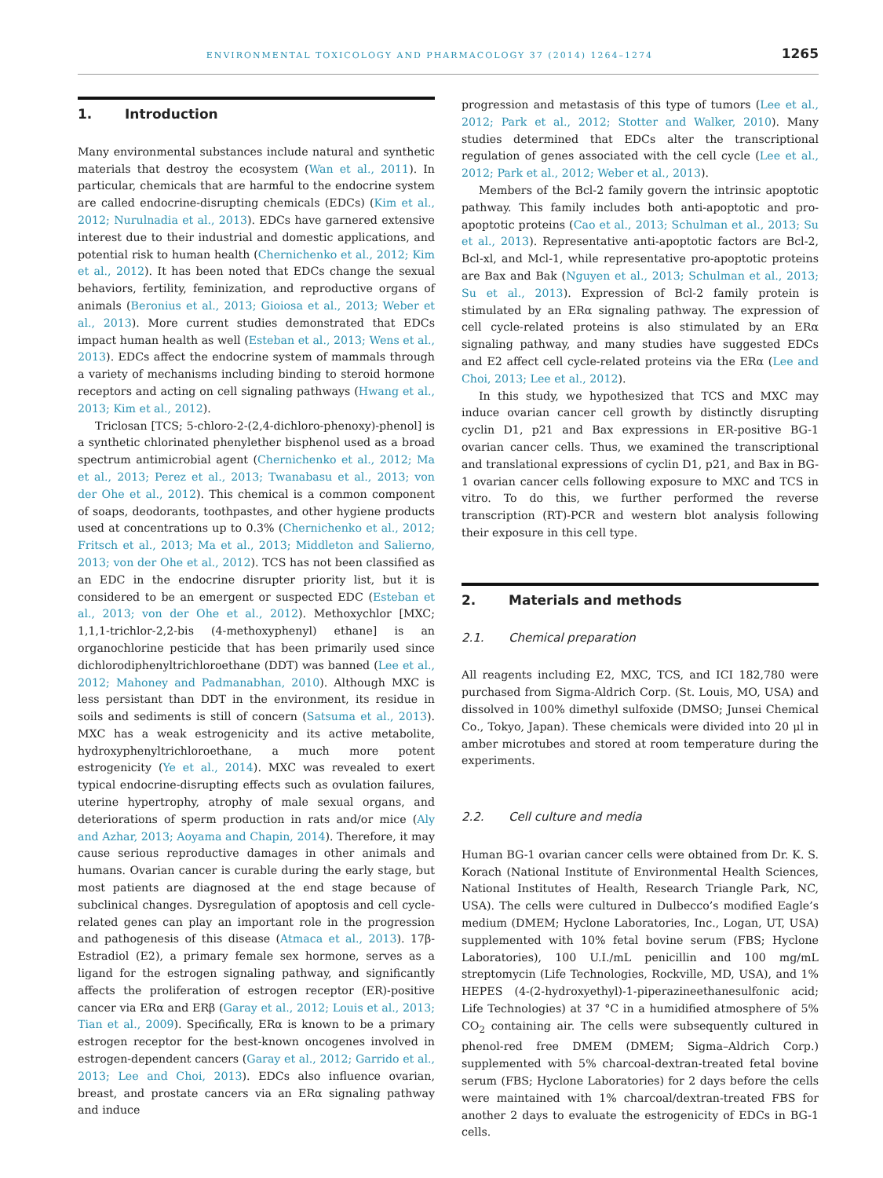ENVIRONMENTAL TOXICOLOGY AND PHARMACOLOGY 37 (2014) 1264–1274
1265
1. Introduction
Many environmental substances include natural and synthetic materials that destroy the ecosystem (Wan et al., 2011). In particular, chemicals that are harmful to the endocrine system are called endocrine-disrupting chemicals (EDCs) (Kim et al., 2012; Nurulnadia et al., 2013). EDCs have garnered extensive interest due to their industrial and domestic applications, and potential risk to human health (Chernichenko et al., 2012; Kim et al., 2012). It has been noted that EDCs change the sexual behaviors, fertility, feminization, and reproductive organs of animals (Beronius et al., 2013; Gioiosa et al., 2013; Weber et al., 2013). More current studies demonstrated that EDCs impact human health as well (Esteban et al., 2013; Wens et al., 2013). EDCs affect the endocrine system of mammals through a variety of mechanisms including binding to steroid hormone receptors and acting on cell signaling pathways (Hwang et al., 2013; Kim et al., 2012).
Triclosan [TCS; 5-chloro-2-(2,4-dichloro-phenoxy)-phenol] is a synthetic chlorinated phenylether bisphenol used as a broad spectrum antimicrobial agent (Chernichenko et al., 2012; Ma et al., 2013; Perez et al., 2013; Twanabasu et al., 2013; von der Ohe et al., 2012). This chemical is a common component of soaps, deodorants, toothpastes, and other hygiene products used at concentrations up to 0.3% (Chernichenko et al., 2012; Fritsch et al., 2013; Ma et al., 2013; Middleton and Salierno, 2013; von der Ohe et al., 2012). TCS has not been classified as an EDC in the endocrine disrupter priority list, but it is considered to be an emergent or suspected EDC (Esteban et al., 2013; von der Ohe et al., 2012). Methoxychlor [MXC; 1,1,1-trichlor-2,2-bis (4-methoxyphenyl) ethane] is an organochlorine pesticide that has been primarily used since dichlorodiphenyltrichloroethane (DDT) was banned (Lee et al., 2012; Mahoney and Padmanabhan, 2010). Although MXC is less persistant than DDT in the environment, its residue in soils and sediments is still of concern (Satsuma et al., 2013). MXC has a weak estrogenicity and its active metabolite, hydroxyphenyltrichloroethane, a much more potent estrogenicity (Ye et al., 2014). MXC was revealed to exert typical endocrine-disrupting effects such as ovulation failures, uterine hypertrophy, atrophy of male sexual organs, and deteriorations of sperm production in rats and/or mice (Aly and Azhar, 2013; Aoyama and Chapin, 2014). Therefore, it may cause serious reproductive damages in other animals and humans. Ovarian cancer is curable during the early stage, but most patients are diagnosed at the end stage because of subclinical changes. Dysregulation of apoptosis and cell cycle-related genes can play an important role in the progression and pathogenesis of this disease (Atmaca et al., 2013). 17β-Estradiol (E2), a primary female sex hormone, serves as a ligand for the estrogen signaling pathway, and significantly affects the proliferation of estrogen receptor (ER)-positive cancer via ERα and ERβ (Garay et al., 2012; Louis et al., 2013; Tian et al., 2009). Specifically, ERα is known to be a primary estrogen receptor for the best-known oncogenes involved in estrogen-dependent cancers (Garay et al., 2012; Garrido et al., 2013; Lee and Choi, 2013). EDCs also influence ovarian, breast, and prostate cancers via an ERα signaling pathway and induce
progression and metastasis of this type of tumors (Lee et al., 2012; Park et al., 2012; Stotter and Walker, 2010). Many studies determined that EDCs alter the transcriptional regulation of genes associated with the cell cycle (Lee et al., 2012; Park et al., 2012; Weber et al., 2013).
Members of the Bcl-2 family govern the intrinsic apoptotic pathway. This family includes both anti-apoptotic and pro-apoptotic proteins (Cao et al., 2013; Schulman et al., 2013; Su et al., 2013). Representative anti-apoptotic factors are Bcl-2, Bcl-xl, and Mcl-1, while representative pro-apoptotic proteins are Bax and Bak (Nguyen et al., 2013; Schulman et al., 2013; Su et al., 2013). Expression of Bcl-2 family protein is stimulated by an ERα signaling pathway. The expression of cell cycle-related proteins is also stimulated by an ERα signaling pathway, and many studies have suggested EDCs and E2 affect cell cycle-related proteins via the ERα (Lee and Choi, 2013; Lee et al., 2012).
In this study, we hypothesized that TCS and MXC may induce ovarian cancer cell growth by distinctly disrupting cyclin D1, p21 and Bax expressions in ER-positive BG-1 ovarian cancer cells. Thus, we examined the transcriptional and translational expressions of cyclin D1, p21, and Bax in BG-1 ovarian cancer cells following exposure to MXC and TCS in vitro. To do this, we further performed the reverse transcription (RT)-PCR and western blot analysis following their exposure in this cell type.
2. Materials and methods
2.1. Chemical preparation
All reagents including E2, MXC, TCS, and ICI 182,780 were purchased from Sigma-Aldrich Corp. (St. Louis, MO, USA) and dissolved in 100% dimethyl sulfoxide (DMSO; Junsei Chemical Co., Tokyo, Japan). These chemicals were divided into 20 μl in amber microtubes and stored at room temperature during the experiments.
2.2. Cell culture and media
Human BG-1 ovarian cancer cells were obtained from Dr. K. S. Korach (National Institute of Environmental Health Sciences, National Institutes of Health, Research Triangle Park, NC, USA). The cells were cultured in Dulbecco’s modified Eagle’s medium (DMEM; Hyclone Laboratories, Inc., Logan, UT, USA) supplemented with 10% fetal bovine serum (FBS; Hyclone Laboratories), 100 U.I./mL penicillin and 100 mg/mL streptomycin (Life Technologies, Rockville, MD, USA), and 1% HEPES (4-(2-hydroxyethyl)-1-piperazineethanesulfonic acid; Life Technologies) at 37 °C in a humidified atmosphere of 5% CO<sub>2</sub> containing air. The cells were subsequently cultured in phenol-red free DMEM (DMEM; Sigma–Aldrich Corp.) supplemented with 5% charcoal-dextran-treated fetal bovine serum (FBS; Hyclone Laboratories) for 2 days before the cells were maintained with 1% charcoal/dextran-treated FBS for another 2 days to evaluate the estrogenicity of EDCs in BG-1 cells.